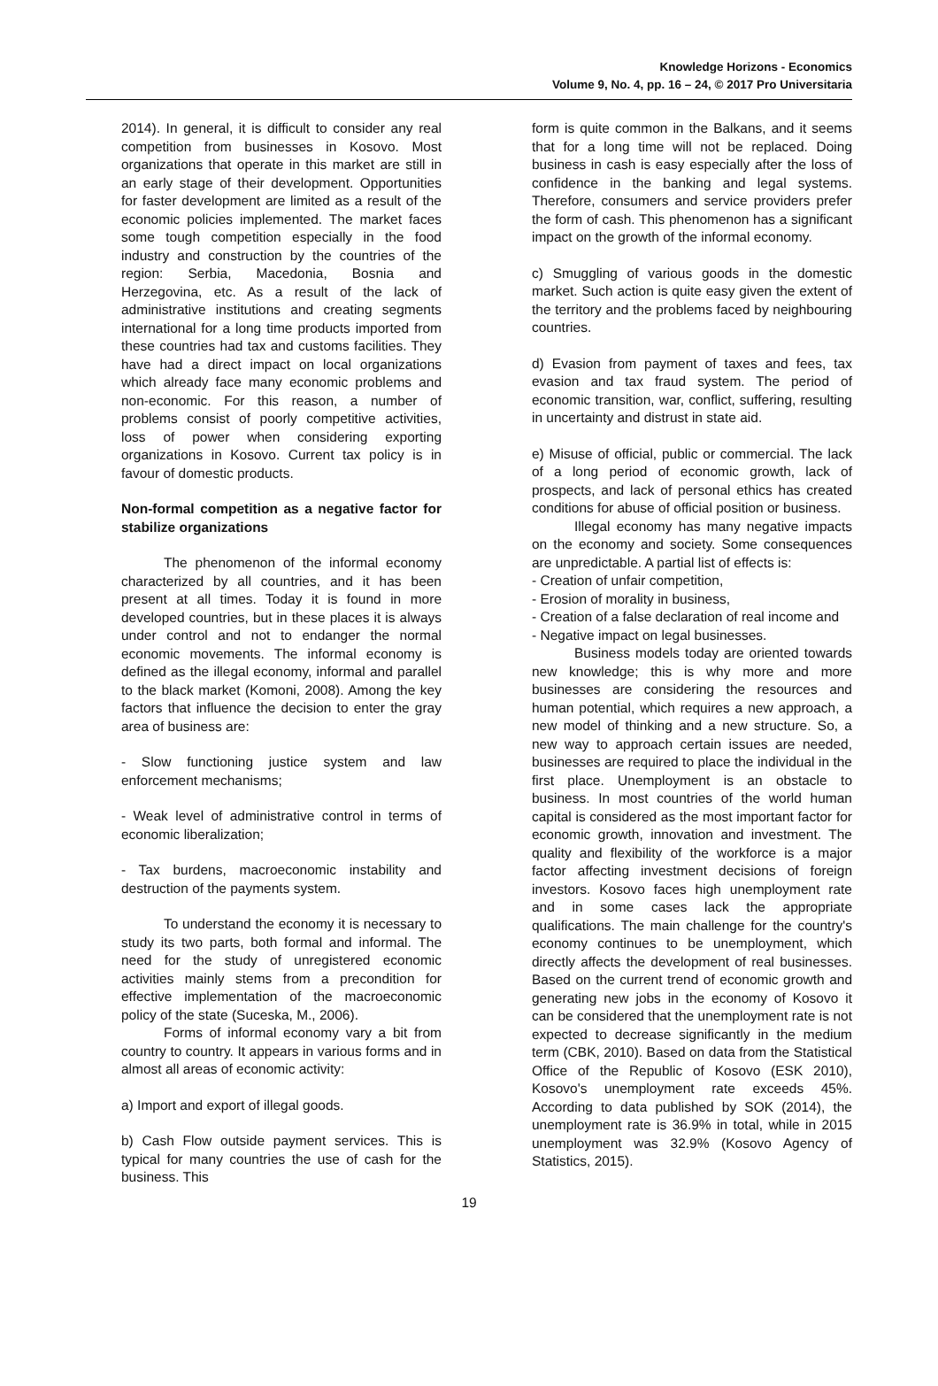Knowledge Horizons - Economics
Volume 9, No. 4, pp. 16 – 24, © 2017 Pro Universitaria
2014). In general, it is difficult to consider any real competition from businesses in Kosovo. Most organizations that operate in this market are still in an early stage of their development. Opportunities for faster development are limited as a result of the economic policies implemented. The market faces some tough competition especially in the food industry and construction by the countries of the region: Serbia, Macedonia, Bosnia and Herzegovina, etc. As a result of the lack of administrative institutions and creating segments international for a long time products imported from these countries had tax and customs facilities. They have had a direct impact on local organizations which already face many economic problems and non-economic. For this reason, a number of problems consist of poorly competitive activities, loss of power when considering exporting organizations in Kosovo. Current tax policy is in favour of domestic products.
Non-formal competition as a negative factor for stabilize organizations
The phenomenon of the informal economy characterized by all countries, and it has been present at all times. Today it is found in more developed countries, but in these places it is always under control and not to endanger the normal economic movements. The informal economy is defined as the illegal economy, informal and parallel to the black market (Komoni, 2008). Among the key factors that influence the decision to enter the gray area of business are:
- Slow functioning justice system and law enforcement mechanisms;
- Weak level of administrative control in terms of economic liberalization;
- Tax burdens, macroeconomic instability and destruction of the payments system.
To understand the economy it is necessary to study its two parts, both formal and informal. The need for the study of unregistered economic activities mainly stems from a precondition for effective implementation of the macroeconomic policy of the state (Suceska, M., 2006).
Forms of informal economy vary a bit from country to country. It appears in various forms and in almost all areas of economic activity:
a) Import and export of illegal goods.
b) Cash Flow outside payment services. This is typical for many countries the use of cash for the business. This
form is quite common in the Balkans, and it seems that for a long time will not be replaced. Doing business in cash is easy especially after the loss of confidence in the banking and legal systems. Therefore, consumers and service providers prefer the form of cash. This phenomenon has a significant impact on the growth of the informal economy.
c) Smuggling of various goods in the domestic market. Such action is quite easy given the extent of the territory and the problems faced by neighbouring countries.
d) Evasion from payment of taxes and fees, tax evasion and tax fraud system. The period of economic transition, war, conflict, suffering, resulting in uncertainty and distrust in state aid.
e) Misuse of official, public or commercial. The lack of a long period of economic growth, lack of prospects, and lack of personal ethics has created conditions for abuse of official position or business.
Illegal economy has many negative impacts on the economy and society. Some consequences are unpredictable. A partial list of effects is:
- Creation of unfair competition,
- Erosion of morality in business,
- Creation of a false declaration of real income and
- Negative impact on legal businesses.
Business models today are oriented towards new knowledge; this is why more and more businesses are considering the resources and human potential, which requires a new approach, a new model of thinking and a new structure. So, a new way to approach certain issues are needed, businesses are required to place the individual in the first place. Unemployment is an obstacle to business. In most countries of the world human capital is considered as the most important factor for economic growth, innovation and investment. The quality and flexibility of the workforce is a major factor affecting investment decisions of foreign investors. Kosovo faces high unemployment rate and in some cases lack the appropriate qualifications. The main challenge for the country's economy continues to be unemployment, which directly affects the development of real businesses. Based on the current trend of economic growth and generating new jobs in the economy of Kosovo it can be considered that the unemployment rate is not expected to decrease significantly in the medium term (CBK, 2010). Based on data from the Statistical Office of the Republic of Kosovo (ESK 2010), Kosovo's unemployment rate exceeds 45%. According to data published by SOK (2014), the unemployment rate is 36.9% in total, while in 2015 unemployment was 32.9% (Kosovo Agency of Statistics, 2015).
19